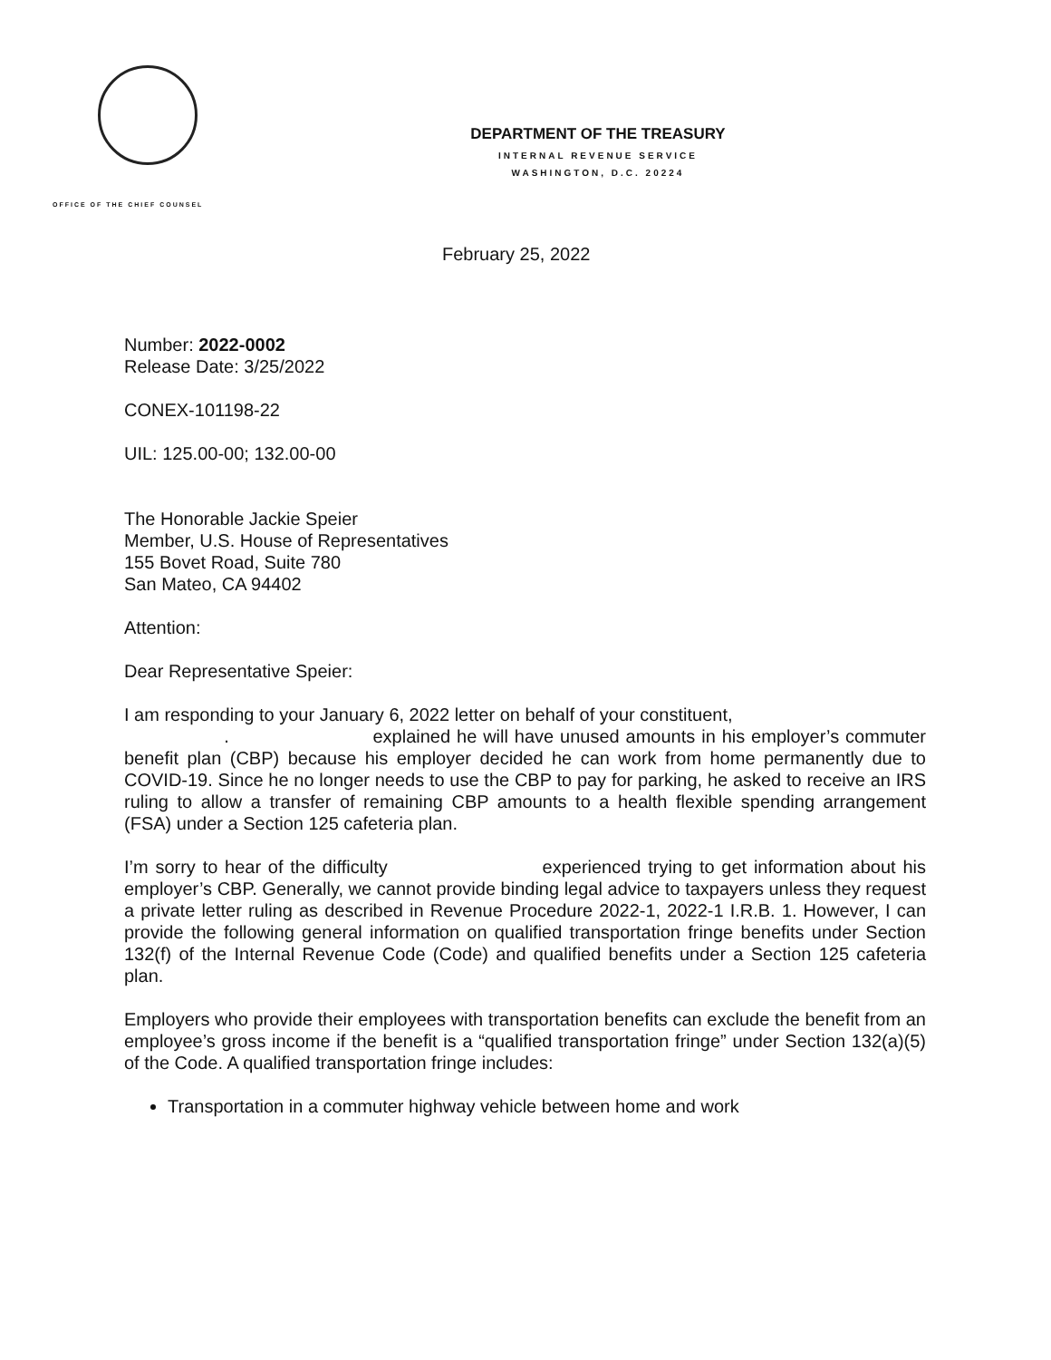DEPARTMENT OF THE TREASURY
INTERNAL REVENUE SERVICE
WASHINGTON, D.C. 20224
OFFICE OF THE CHIEF COUNSEL
February 25, 2022
Number: 2022-0002
Release Date: 3/25/2022
CONEX-101198-22
UIL: 125.00-00; 132.00-00
The Honorable Jackie Speier
Member, U.S. House of Representatives
155 Bovet Road, Suite 780
San Mateo, CA 94402
Attention:
Dear Representative Speier:
I am responding to your January 6, 2022 letter on behalf of your constituent,
. explained he will have unused amounts in his employer’s commuter benefit plan (CBP) because his employer decided he can work from home permanently due to COVID-19. Since he no longer needs to use the CBP to pay for parking, he asked to receive an IRS ruling to allow a transfer of remaining CBP amounts to a health flexible spending arrangement (FSA) under a Section 125 cafeteria plan.
I’m sorry to hear of the difficulty experienced trying to get information about his employer’s CBP. Generally, we cannot provide binding legal advice to taxpayers unless they request a private letter ruling as described in Revenue Procedure 2022-1, 2022-1 I.R.B. 1. However, I can provide the following general information on qualified transportation fringe benefits under Section 132(f) of the Internal Revenue Code (Code) and qualified benefits under a Section 125 cafeteria plan.
Employers who provide their employees with transportation benefits can exclude the benefit from an employee’s gross income if the benefit is a “qualified transportation fringe” under Section 132(a)(5) of the Code. A qualified transportation fringe includes:
Transportation in a commuter highway vehicle between home and work